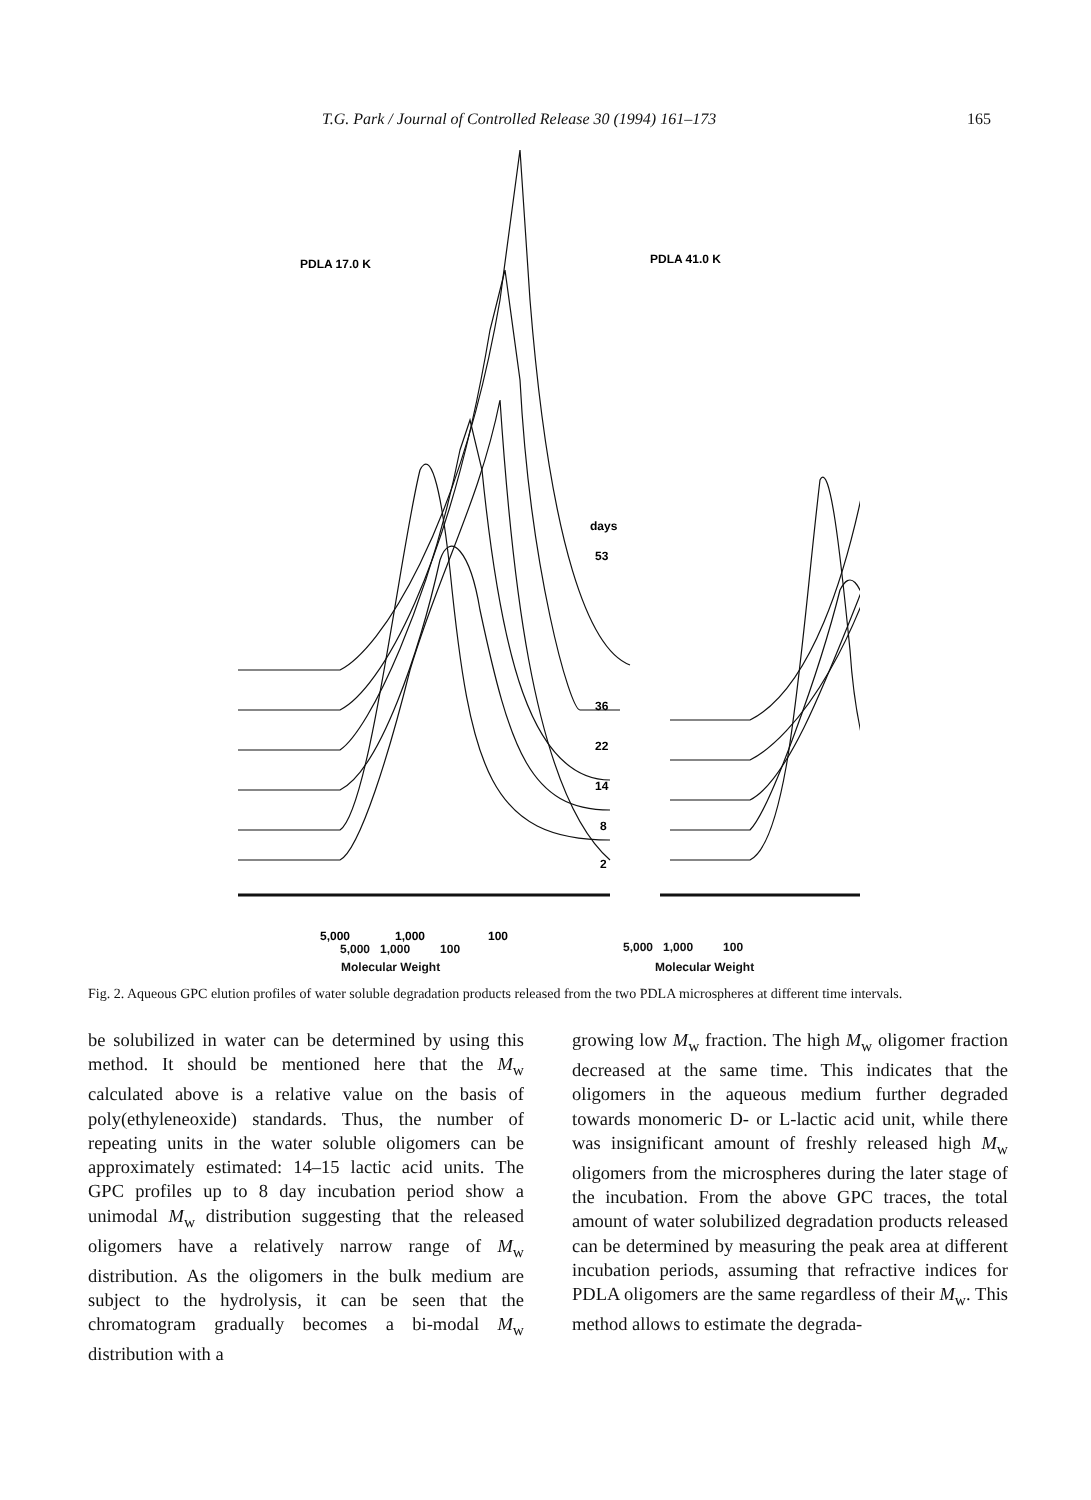T.G. Park / Journal of Controlled Release 30 (1994) 161–173 165
PDLA 17.0 K
PDLA 41.0 K
days
53
36
22
14
8
2
5,000
1,000
100
5,000 1,000 100
Molecular Weight
5,000 1,000 100
Molecular Weight
Fig. 2. Aqueous GPC elution profiles of water soluble degradation products released from the two PDLA microspheres at different time intervals.
be solubilized in water can be determined by using this method. It should be mentioned here that the M<sub>w</sub> calculated above is a relative value on the basis of poly(ethyleneoxide) standards. Thus, the number of repeating units in the water soluble oligomers can be approximately estimated: 14–15 lactic acid units. The GPC profiles up to 8 day incubation period show a unimodal M<sub>w</sub> distribution suggesting that the released oligomers have a relatively narrow range of M<sub>w</sub> distribution. As the oligomers in the bulk medium are subject to the hydrolysis, it can be seen that the chromatogram gradually becomes a bi-modal M<sub>w</sub> distribution with a
growing low M<sub>w</sub> fraction. The high M<sub>w</sub> oligomer fraction decreased at the same time. This indicates that the oligomers in the aqueous medium further degraded towards monomeric D- or L-lactic acid unit, while there was insignificant amount of freshly released high M<sub>w</sub> oligomers from the microspheres during the later stage of the incubation. From the above GPC traces, the total amount of water solubilized degradation products released can be determined by measuring the peak area at different incubation periods, assuming that refractive indices for PDLA oligomers are the same regardless of their M<sub>w</sub>. This method allows to estimate the degrada-